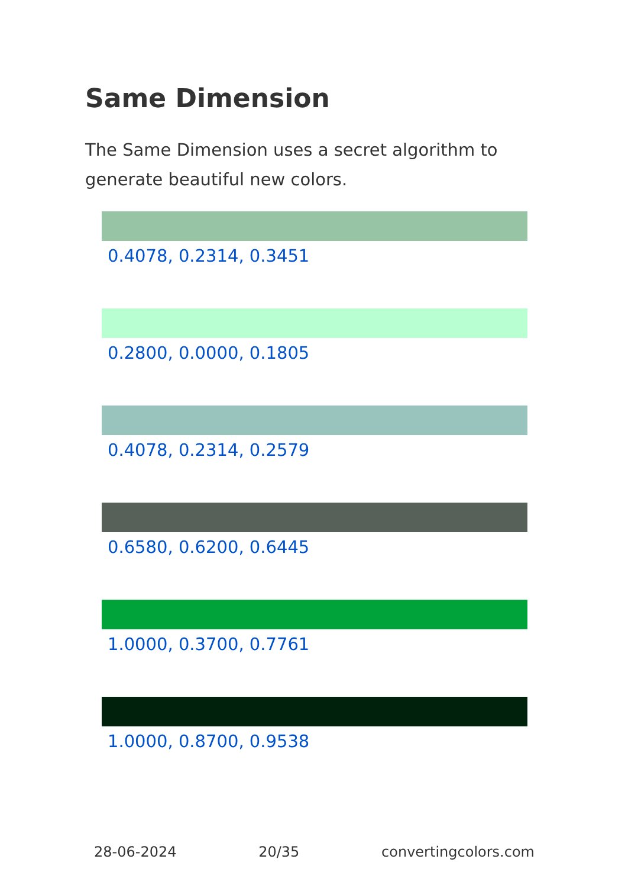Same Dimension
The Same Dimension uses a secret algorithm to generate beautiful new colors.
0.4078, 0.2314, 0.3451
0.2800, 0.0000, 0.1805
0.4078, 0.2314, 0.2579
0.6580, 0.6200, 0.6445
1.0000, 0.3700, 0.7761
1.0000, 0.8700, 0.9538
28-06-2024 20/35 convertingcolors.com